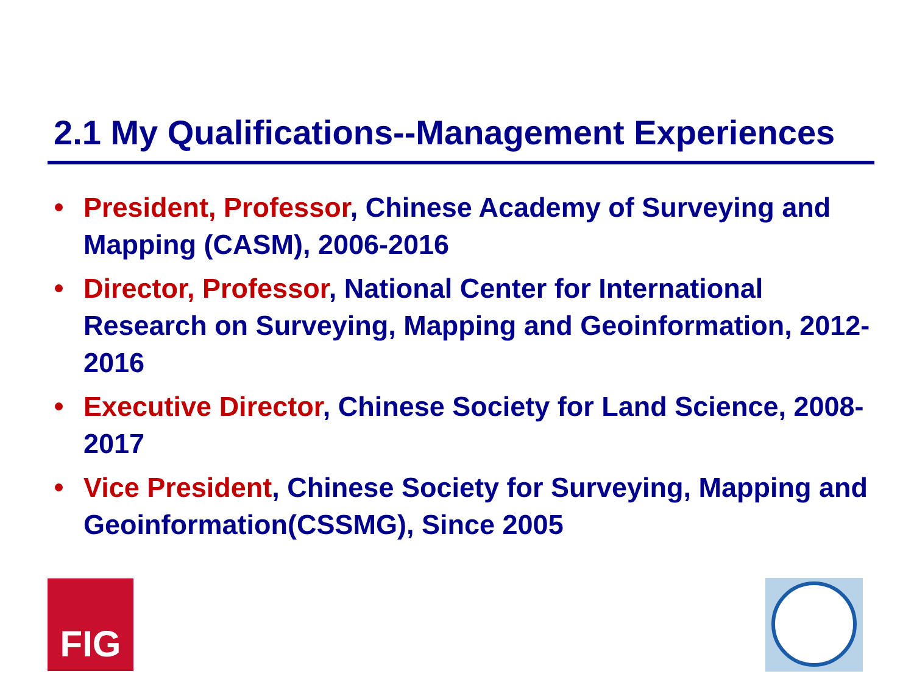2.1 My Qualifications--Management Experiences
President, Professor, Chinese Academy of Surveying and Mapping (CASM), 2006-2016
Director, Professor, National Center for International Research on Surveying, Mapping and Geoinformation, 2012-2016
Executive Director, Chinese Society for Land Science, 2008-2017
Vice President, Chinese Society for Surveying, Mapping and Geoinformation(CSSMG), Since 2005
FIG